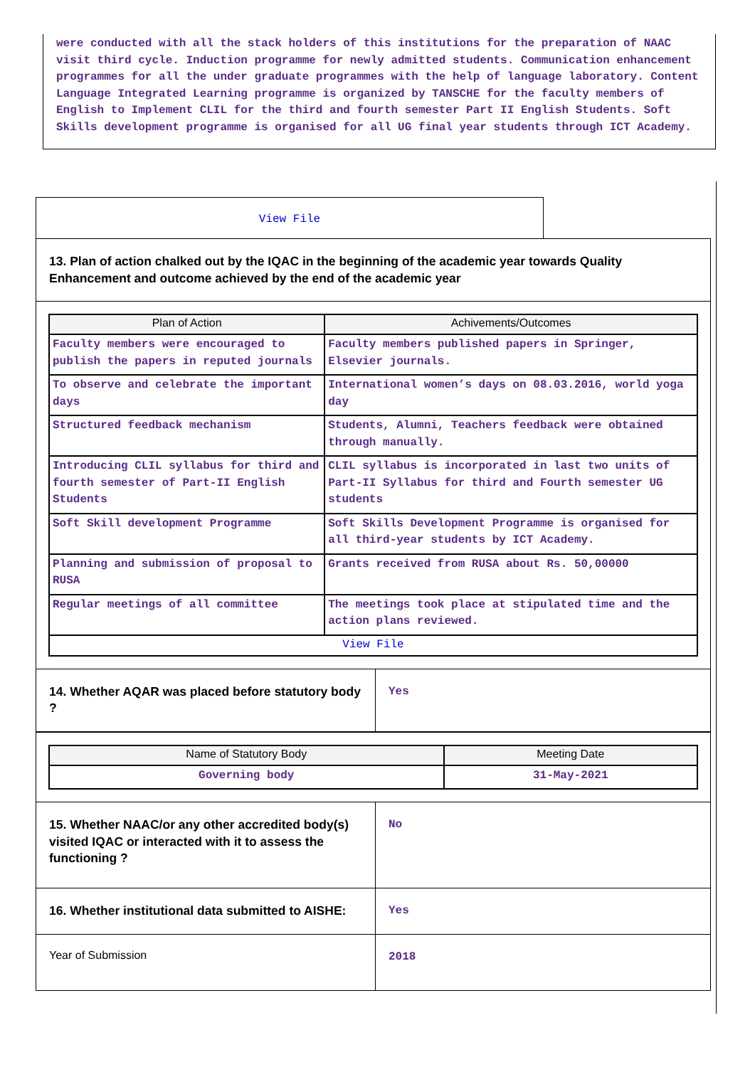were conducted with all the stack holders of this institutions for the preparation of NAAC visit third cycle. Induction programme for newly admitted students. Communication enhancement programmes for all the under graduate programmes with the help of language laboratory. Content Language Integrated Learning programme is organized by TANSCHE for the faculty members of English to Implement CLIL for the third and fourth semester Part II English Students. Soft Skills development programme is organised for all UG final year students through ICT Academy.
View File
13. Plan of action chalked out by the IQAC in the beginning of the academic year towards Quality Enhancement and outcome achieved by the end of the academic year
| Plan of Action | Achivements/Outcomes |
| --- | --- |
| Faculty members were encouraged to publish the papers in reputed journals | Faculty members published papers in Springer, Elsevier journals. |
| To observe and celebrate the important days | International women’s days on 08.03.2016, world yoga day |
| Structured feedback mechanism | Students, Alumni, Teachers feedback were obtained through manually. |
| Introducing CLIL syllabus for third and fourth semester of Part-II English Students | CLIL syllabus is incorporated in last two units of Part-II Syllabus for third and Fourth semester UG students |
| Soft Skill development Programme | Soft Skills Development Programme is organised for all third-year students by ICT Academy. |
| Planning and submission of proposal to RUSA | Grants received from RUSA about Rs. 50,00000 |
| Regular meetings of all committee | The meetings took place at stipulated time and the action plans reviewed. |
| View File | |
| 14. Whether AQAR was placed before statutory body ? | Yes |
| Name of Statutory Body | Meeting Date |
| --- | --- |
| Governing body | 31-May-2021 |
| 15. Whether NAAC/or any other accredited body(s) visited IQAC or interacted with it to assess the functioning ? | No |
| 16. Whether institutional data submitted to AISHE: | Yes |
| Year of Submission | 2018 |